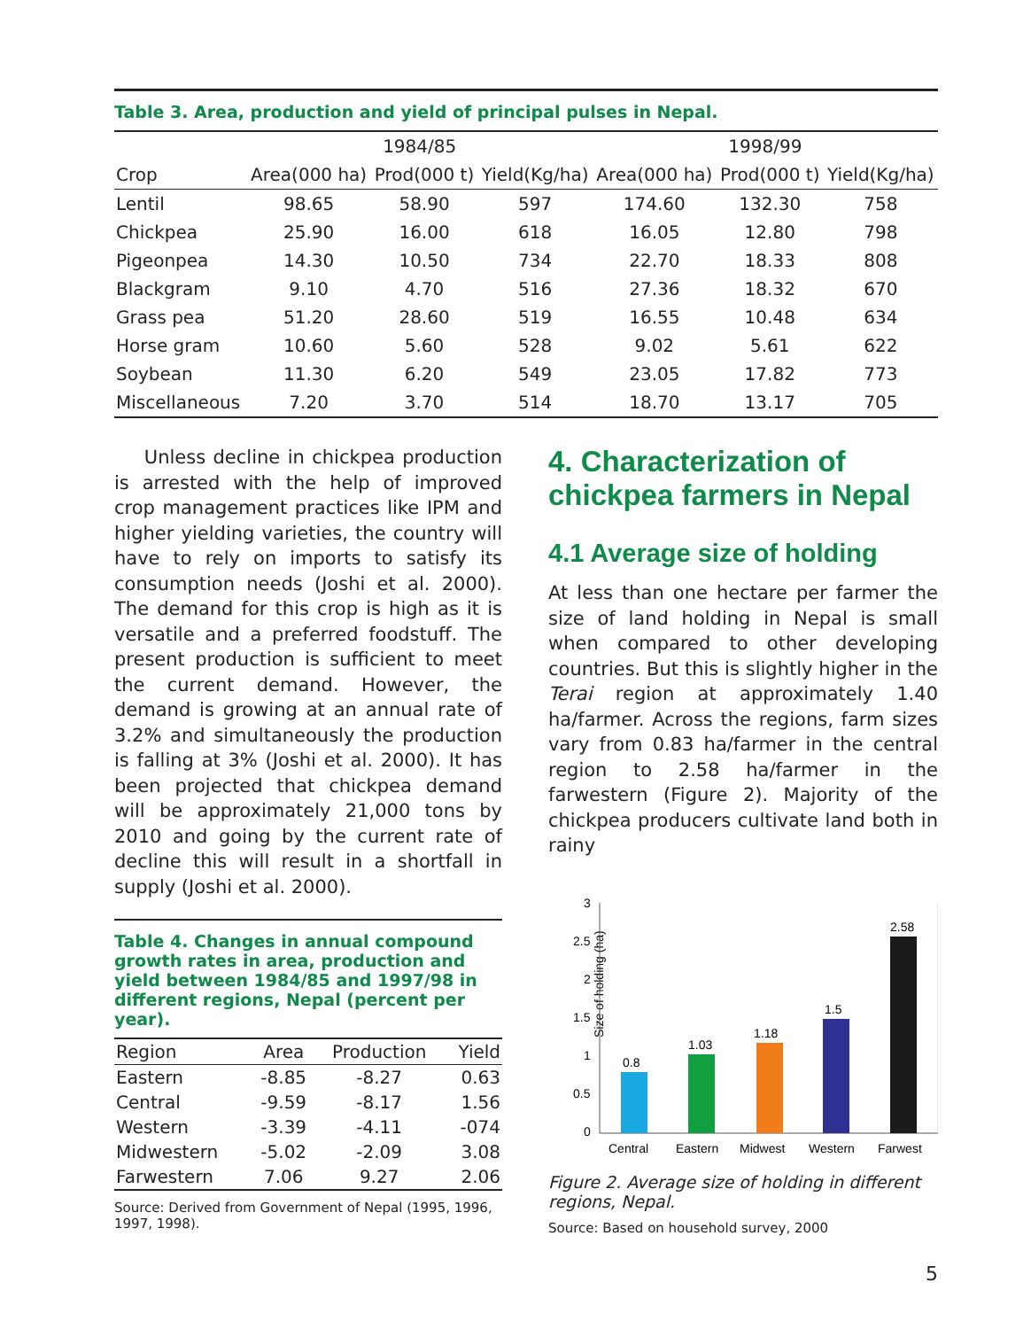Table 3. Area, production and yield of principal pulses in Nepal.
| | 1984/85 | | | 1998/99 | | |
| --- | --- | --- | --- | --- | --- | --- |
| Crop | Area(000 ha) | Prod(000 t) | Yield(Kg/ha) | Area(000 ha) | Prod(000 t) | Yield(Kg/ha) |
| Lentil | 98.65 | 58.90 | 597 | 174.60 | 132.30 | 758 |
| Chickpea | 25.90 | 16.00 | 618 | 16.05 | 12.80 | 798 |
| Pigeonpea | 14.30 | 10.50 | 734 | 22.70 | 18.33 | 808 |
| Blackgram | 9.10 | 4.70 | 516 | 27.36 | 18.32 | 670 |
| Grass pea | 51.20 | 28.60 | 519 | 16.55 | 10.48 | 634 |
| Horse gram | 10.60 | 5.60 | 528 | 9.02 | 5.61 | 622 |
| Soybean | 11.30 | 6.20 | 549 | 23.05 | 17.82 | 773 |
| Miscellaneous | 7.20 | 3.70 | 514 | 18.70 | 13.17 | 705 |
Unless decline in chickpea production is arrested with the help of improved crop management practices like IPM and higher yielding varieties, the country will have to rely on imports to satisfy its consumption needs (Joshi et al. 2000). The demand for this crop is high as it is versatile and a preferred foodstuff. The present production is sufficient to meet the current demand. However, the demand is growing at an annual rate of 3.2% and simultaneously the production is falling at 3% (Joshi et al. 2000). It has been projected that chickpea demand will be approximately 21,000 tons by 2010 and going by the current rate of decline this will result in a shortfall in supply (Joshi et al. 2000).
Table 4. Changes in annual compound growth rates in area, production and yield between 1984/85 and 1997/98 in different regions, Nepal (percent per year).
| Region | Area | Production | Yield |
| --- | --- | --- | --- |
| Eastern | -8.85 | -8.27 | 0.63 |
| Central | -9.59 | -8.17 | 1.56 |
| Western | -3.39 | -4.11 | -074 |
| Midwestern | -5.02 | -2.09 | 3.08 |
| Farwestern | 7.06 | 9.27 | 2.06 |
Source: Derived from Government of Nepal (1995, 1996, 1997, 1998).
4. Characterization of chickpea farmers in Nepal
4.1 Average size of holding
At less than one hectare per farmer the size of land holding in Nepal is small when compared to other developing countries. But this is slightly higher in the Terai region at approximately 1.40 ha/farmer. Across the regions, farm sizes vary from 0.83 ha/farmer in the central region to 2.58 ha/farmer in the farwestern (Figure 2). Majority of the chickpea producers cultivate land both in rainy
Size of holding (ha)
3
2.5
2
1.5
1
0.5
0
0.8
1.03
1.18
1.5
2.58
Central
Eastern
Midwest
Western
Farwest
Figure 2. Average size of holding in different regions, Nepal.
Source: Based on household survey, 2000
5